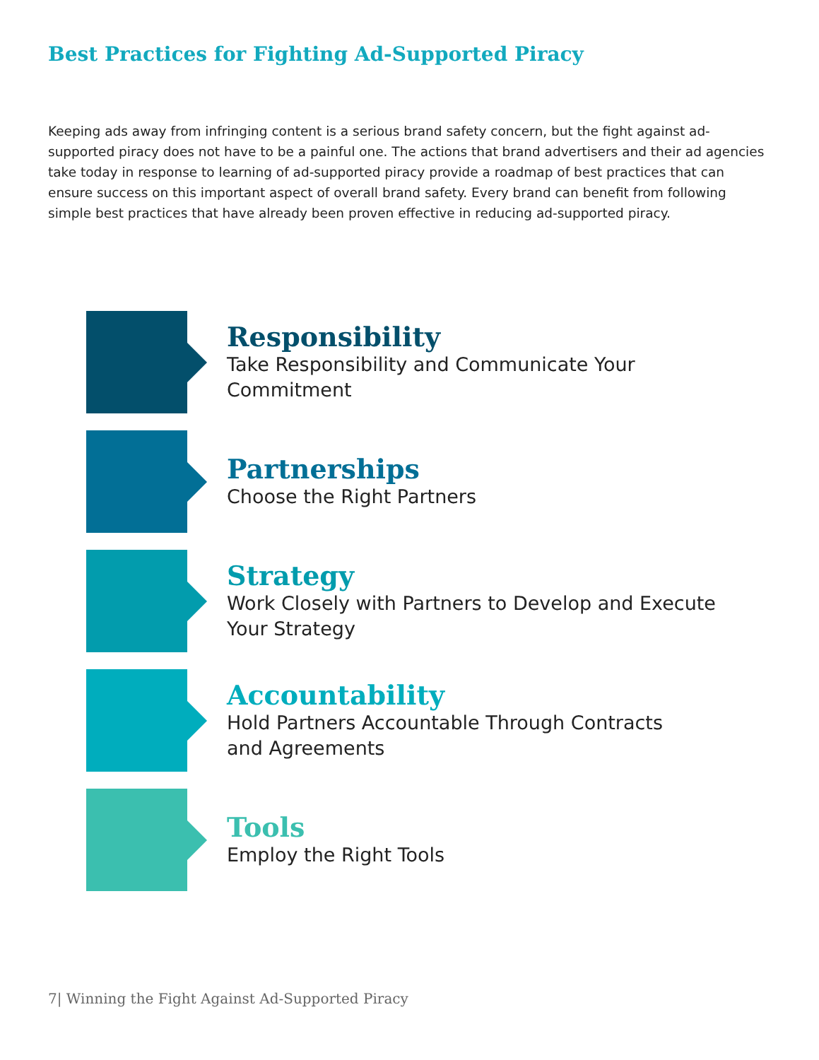Best Practices for Fighting Ad-Supported Piracy
Keeping ads away from infringing content is a serious brand safety concern, but the fight against ad-supported piracy does not have to be a painful one. The actions that brand advertisers and their ad agencies take today in response to learning of ad-supported piracy provide a roadmap of best practices that can ensure success on this important aspect of overall brand safety. Every brand can benefit from following simple best practices that have already been proven effective in reducing ad-supported piracy.
Responsibility
Take Responsibility and Communicate Your
Commitment
Partnerships
Choose the Right Partners
Strategy
Work Closely with Partners to Develop and Execute
Your Strategy
Accountability
Hold Partners Accountable Through Contracts
and Agreements
Tools
Employ the Right Tools
7| Winning the Fight Against Ad-Supported Piracy